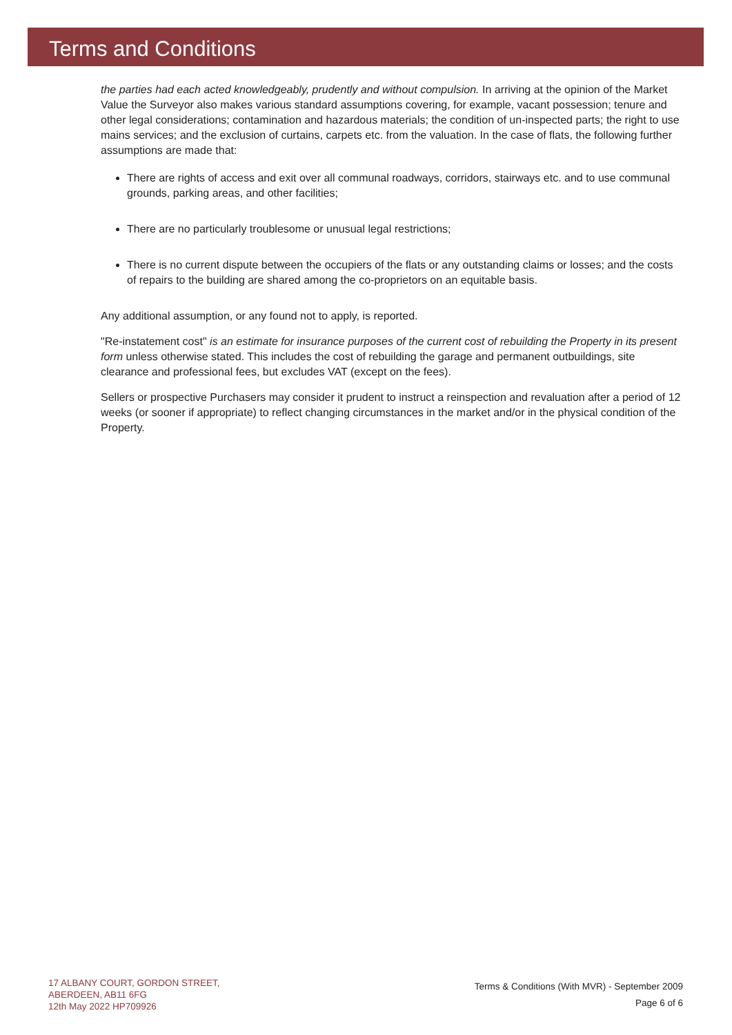Terms and Conditions
the parties had each acted knowledgeably, prudently and without compulsion. In arriving at the opinion of the Market Value the Surveyor also makes various standard assumptions covering, for example, vacant possession; tenure and other legal considerations; contamination and hazardous materials; the condition of un-inspected parts; the right to use mains services; and the exclusion of curtains, carpets etc. from the valuation. In the case of flats, the following further assumptions are made that:
There are rights of access and exit over all communal roadways, corridors, stairways etc. and to use communal grounds, parking areas, and other facilities;
There are no particularly troublesome or unusual legal restrictions;
There is no current dispute between the occupiers of the flats or any outstanding claims or losses; and the costs of repairs to the building are shared among the co-proprietors on an equitable basis.
Any additional assumption, or any found not to apply, is reported.
"Re-instatement cost" is an estimate for insurance purposes of the current cost of rebuilding the Property in its present form unless otherwise stated. This includes the cost of rebuilding the garage and permanent outbuildings, site clearance and professional fees, but excludes VAT (except on the fees).
Sellers or prospective Purchasers may consider it prudent to instruct a reinspection and revaluation after a period of 12 weeks (or sooner if appropriate) to reflect changing circumstances in the market and/or in the physical condition of the Property.
17 ALBANY COURT, GORDON STREET,
ABERDEEN, AB11 6FG
12th May 2022 HP709926
Terms & Conditions (With MVR) - September 2009
Page 6 of 6